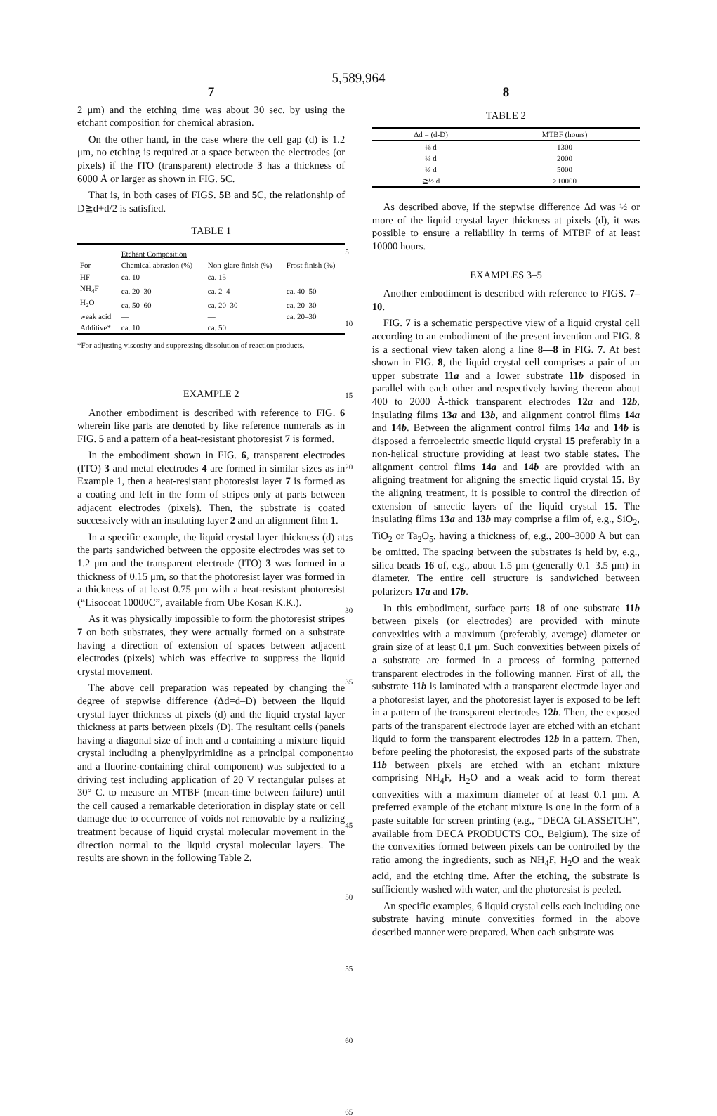5,589,964
7
2 μm) and the etching time was about 30 sec. by using the etchant composition for chemical abrasion.
On the other hand, in the case where the cell gap (d) is 1.2 μm, no etching is required at a space between the electrodes (or pixels) if the ITO (transparent) electrode 3 has a thickness of 6000 Å or larger as shown in FIG. 5 C.
That is, in both cases of FIGS. 5 B and 5 C, the relationship of D≧d+d/2 is satisfied.
TABLE 1
| | Etchant Composition | | |
| --- | --- | --- | --- |
| For | Chemical abrasion (%) | Non-glare finish (%) | Frost finish (%) |
| HF | ca. 10 | ca. 15 | |
| NH<sub>4</sub>F | ca. 20–30 | ca. 2–4 | ca. 40–50 |
| H<sub>2</sub>O | ca. 50–60 | ca. 20–30 | ca. 20–30 |
| weak acid | — | — | ca. 20–30 |
| Additive* | ca. 10 | ca. 50 | |
*For adjusting viscosity and suppressing dissolution of reaction products.
EXAMPLE 2
Another embodiment is described with reference to FIG. 6 wherein like parts are denoted by like reference numerals as in FIG. 5 and a pattern of a heat-resistant photoresist 7 is formed.
In the embodiment shown in FIG. 6, transparent electrodes (ITO) 3 and metal electrodes 4 are formed in similar sizes as in Example 1, then a heat-resistant photoresist layer 7 is formed as a coating and left in the form of stripes only at parts between adjacent electrodes (pixels). Then, the substrate is coated successively with an insulating layer 2 and an alignment film 1.
In a specific example, the liquid crystal layer thickness (d) at the parts sandwiched between the opposite electrodes was set to 1.2 μm and the transparent electrode (ITO) 3 was formed in a thickness of 0.15 μm, so that the photoresist layer was formed in a thickness of at least 0.75 μm with a heat-resistant photoresist (“Lisocoat 10000C”, available from Ube Kosan K.K.).
As it was physically impossible to form the photoresist stripes 7 on both substrates, they were actually formed on a substrate having a direction of extension of spaces between adjacent electrodes (pixels) which was effective to suppress the liquid crystal movement.
The above cell preparation was repeated by changing the degree of stepwise difference (Δd=d–D) between the liquid crystal layer thickness at pixels (d) and the liquid crystal layer thickness at parts between pixels (D). The resultant cells (panels having a diagonal size of inch and a containing a mixture liquid crystal including a phenylpyrimidine as a principal component and a fluorine-containing chiral component) was subjected to a driving test including application of 20 V rectangular pulses at 30° C. to measure an MTBF (mean-time between failure) until the cell caused a remarkable deterioration in display state or cell damage due to occurrence of voids not removable by a realizing treatment because of liquid crystal molecular movement in the direction normal to the liquid crystal molecular layers. The results are shown in the following Table 2.
5
10
15
20
25
30
35
40
45
50
55
60
65
8
TABLE 2
| Δd = (d-D) | MTBF (hours) |
| --- | --- |
| ⅛ d | 1300 |
| ¼ d | 2000 |
| ⅓ d | 5000 |
| ≧½ d | >10000 |
As described above, if the stepwise difference Δd was ½ or more of the liquid crystal layer thickness at pixels (d), it was possible to ensure a reliability in terms of MTBF of at least 10000 hours.
EXAMPLES 3–5
Another embodiment is described with reference to FIGS. 7–10.
FIG. 7 is a schematic perspective view of a liquid crystal cell according to an embodiment of the present invention and FIG. 8 is a sectional view taken along a line 8—8 in FIG. 7. At best shown in FIG. 8, the liquid crystal cell comprises a pair of an upper substrate 11a and a lower substrate 11b disposed in parallel with each other and respectively having thereon about 400 to 2000 Å-thick transparent electrodes 12a and 12b, insulating films 13a and 13b, and alignment control films 14a and 14b. Between the alignment control films 14a and 14b is disposed a ferroelectric smectic liquid crystal 15 preferably in a non-helical structure providing at least two stable states. The alignment control films 14a and 14b are provided with an aligning treatment for aligning the smectic liquid crystal 15. By the aligning treatment, it is possible to control the direction of extension of smectic layers of the liquid crystal 15. The insulating films 13a and 13b may comprise a film of, e.g., SiO<sub>2</sub>, TiO<sub>2</sub> or Ta<sub>2</sub>O<sub>5</sub>, having a thickness of, e.g., 200–3000 Å but can be omitted. The spacing between the substrates is held by, e.g., silica beads 16 of, e.g., about 1.5 μm (generally 0.1–3.5 μm) in diameter. The entire cell structure is sandwiched between polarizers 17a and 17b.
In this embodiment, surface parts 18 of one substrate 11b between pixels (or electrodes) are provided with minute convexities with a maximum (preferably, average) diameter or grain size of at least 0.1 μm. Such convexities between pixels of a substrate are formed in a process of forming patterned transparent electrodes in the following manner. First of all, the substrate 11b is laminated with a transparent electrode layer and a photoresist layer, and the photoresist layer is exposed to be left in a pattern of the transparent electrodes 12b. Then, the exposed parts of the transparent electrode layer are etched with an etchant liquid to form the transparent electrodes 12b in a pattern. Then, before peeling the photoresist, the exposed parts of the substrate 11b between pixels are etched with an etchant mixture comprising NH<sub>4</sub>F, H<sub>2</sub>O and a weak acid to form thereat convexities with a maximum diameter of at least 0.1 μm. A preferred example of the etchant mixture is one in the form of a paste suitable for screen printing (e.g., “DECA GLASSETCH”, available from DECA PRODUCTS CO., Belgium). The size of the convexities formed between pixels can be controlled by the ratio among the ingredients, such as NH<sub>4</sub>F, H<sub>2</sub>O and the weak acid, and the etching time. After the etching, the substrate is sufficiently washed with water, and the photoresist is peeled.
An specific examples, 6 liquid crystal cells each including one substrate having minute convexities formed in the above described manner were prepared. When each substrate was